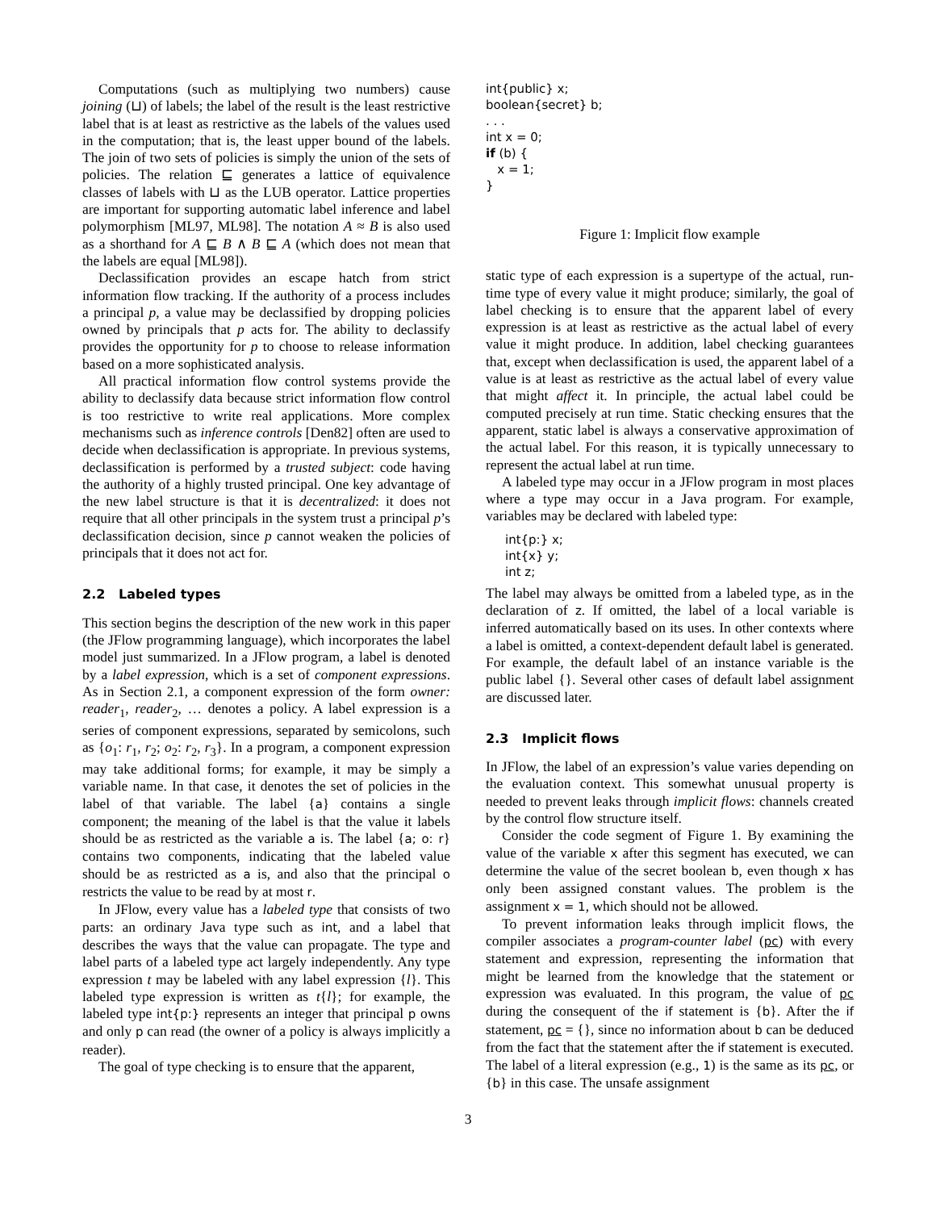Computations (such as multiplying two numbers) cause joining (⊔) of labels; the label of the result is the least restrictive label that is at least as restrictive as the labels of the values used in the computation; that is, the least upper bound of the labels. The join of two sets of policies is simply the union of the sets of policies. The relation ⊑ generates a lattice of equivalence classes of labels with ⊔ as the LUB operator. Lattice properties are important for supporting automatic label inference and label polymorphism [ML97, ML98]. The notation A ≈ B is also used as a shorthand for A ⊑ B ∧ B ⊑ A (which does not mean that the labels are equal [ML98]).
Declassification provides an escape hatch from strict information flow tracking. If the authority of a process includes a principal p, a value may be declassified by dropping policies owned by principals that p acts for. The ability to declassify provides the opportunity for p to choose to release information based on a more sophisticated analysis.
All practical information flow control systems provide the ability to declassify data because strict information flow control is too restrictive to write real applications. More complex mechanisms such as inference controls [Den82] often are used to decide when declassification is appropriate. In previous systems, declassification is performed by a trusted subject: code having the authority of a highly trusted principal. One key advantage of the new label structure is that it is decentralized: it does not require that all other principals in the system trust a principal p’s declassification decision, since p cannot weaken the policies of principals that it does not act for.
2.2 Labeled types
This section begins the description of the new work in this paper (the JFlow programming language), which incorporates the label model just summarized. In a JFlow program, a label is denoted by a label expression, which is a set of component expressions. As in Section 2.1, a component expression of the form owner: reader<sub>1</sub>, reader<sub>2</sub>, … denotes a policy. A label expression is a series of component expressions, separated by semicolons, such as {o<sub>1</sub>: r<sub>1</sub>, r<sub>2</sub>; o<sub>2</sub>: r<sub>2</sub>, r<sub>3</sub>}. In a program, a component expression may take additional forms; for example, it may be simply a variable name. In that case, it denotes the set of policies in the label of that variable. The label {a} contains a single component; the meaning of the label is that the value it labels should be as restricted as the variable a is. The label {a; o: r} contains two components, indicating that the labeled value should be as restricted as a is, and also that the principal o restricts the value to be read by at most r.
In JFlow, every value has a labeled type that consists of two parts: an ordinary Java type such as int, and a label that describes the ways that the value can propagate. The type and label parts of a labeled type act largely independently. Any type expression t may be labeled with any label expression {l}. This labeled type expression is written as t{l}; for example, the labeled type int{p:} represents an integer that principal p owns and only p can read (the owner of a policy is always implicitly a reader).
The goal of type checking is to ensure that the apparent,
int{public} x;
boolean{secret} b;
. . .
int x = 0;
if (b) {
   x = 1;
}
Figure 1: Implicit flow example
static type of each expression is a supertype of the actual, run-time type of every value it might produce; similarly, the goal of label checking is to ensure that the apparent label of every expression is at least as restrictive as the actual label of every value it might produce. In addition, label checking guarantees that, except when declassification is used, the apparent label of a value is at least as restrictive as the actual label of every value that might affect it. In principle, the actual label could be computed precisely at run time. Static checking ensures that the apparent, static label is always a conservative approximation of the actual label. For this reason, it is typically unnecessary to represent the actual label at run time.
A labeled type may occur in a JFlow program in most places where a type may occur in a Java program. For example, variables may be declared with labeled type:
int{p:} x;
int{x} y;
int z;
The label may always be omitted from a labeled type, as in the declaration of z. If omitted, the label of a local variable is inferred automatically based on its uses. In other contexts where a label is omitted, a context-dependent default label is generated. For example, the default label of an instance variable is the public label {}. Several other cases of default label assignment are discussed later.
2.3 Implicit flows
In JFlow, the label of an expression’s value varies depending on the evaluation context. This somewhat unusual property is needed to prevent leaks through implicit flows: channels created by the control flow structure itself.
Consider the code segment of Figure 1. By examining the value of the variable x after this segment has executed, we can determine the value of the secret boolean b, even though x has only been assigned constant values. The problem is the assignment x = 1, which should not be allowed.
To prevent information leaks through implicit flows, the compiler associates a program-counter label (pc) with every statement and expression, representing the information that might be learned from the knowledge that the statement or expression was evaluated. In this program, the value of pc during the consequent of the if statement is {b}. After the if statement, pc = {}, since no information about b can be deduced from the fact that the statement after the if statement is executed. The label of a literal expression (e.g., 1) is the same as its pc, or {b} in this case. The unsafe assignment
3